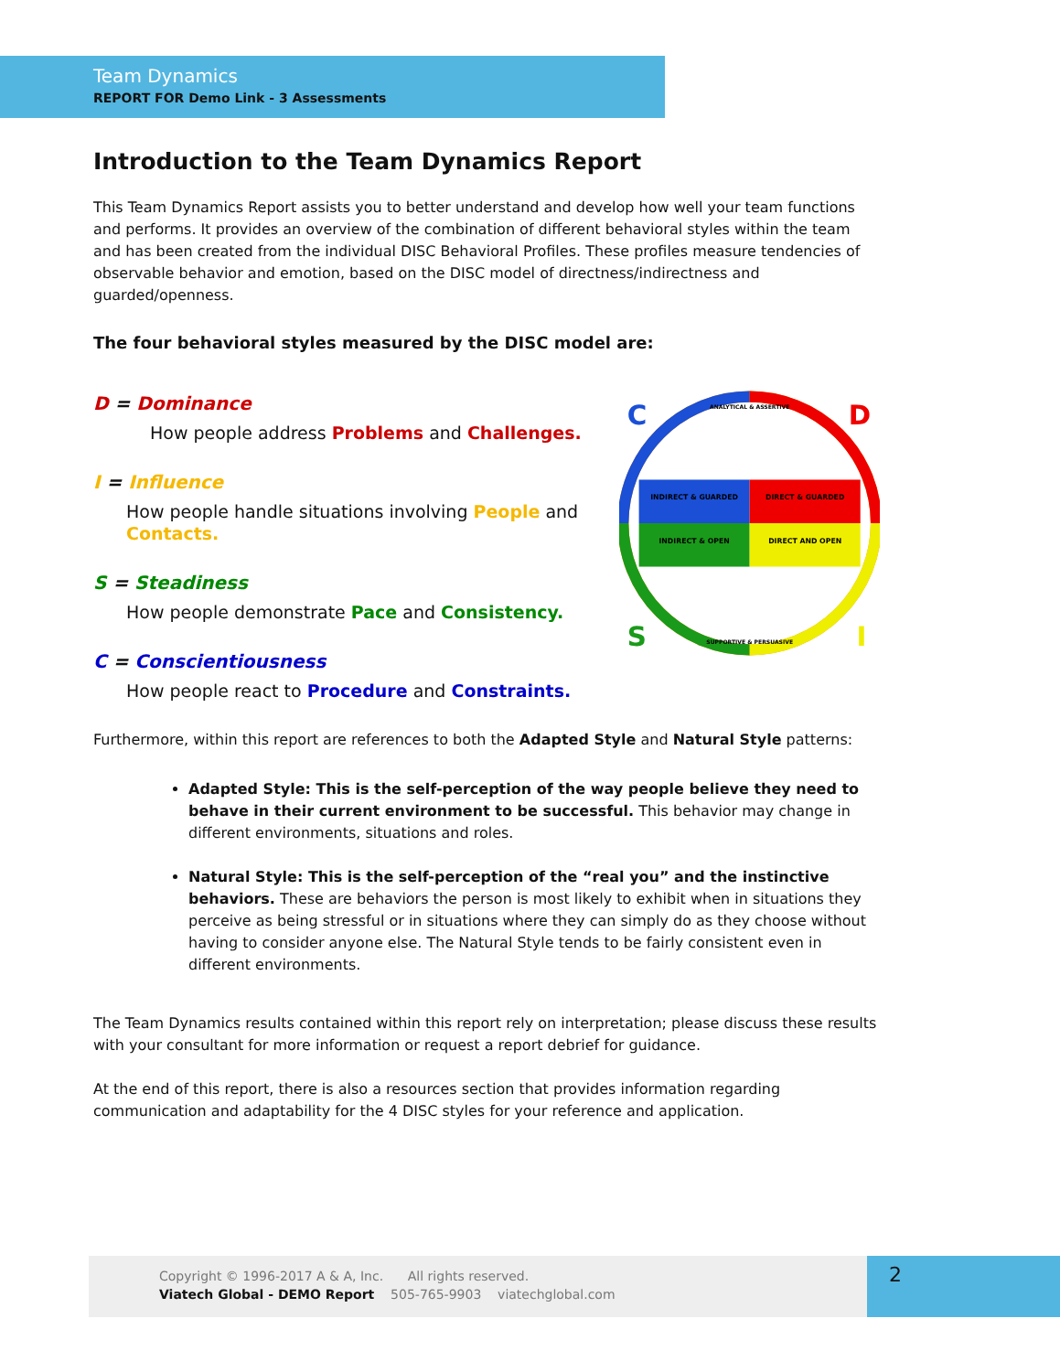Team Dynamics
REPORT FOR Demo Link - 3 Assessments
Introduction to the Team Dynamics Report
This Team Dynamics Report assists you to better understand and develop how well your team functions and performs. It provides an overview of the combination of different behavioral styles within the team and has been created from the individual DISC Behavioral Profiles. These profiles measure tendencies of observable behavior and emotion, based on the DISC model of directness/indirectness and guarded/openness.
The four behavioral styles measured by the DISC model are:
D = Dominance
How people address Problems and Challenges.
I = Influence
How people handle situations involving People and Contacts.
S = Steadiness
How people demonstrate Pace and Consistency.
C = Conscientiousness
How people react to Procedure and Constraints.
INDIRECT & GUARDED
DIRECT & GUARDED
INDIRECT & OPEN
DIRECT AND OPEN
ANALYTICAL & ASSERTIVE
SUPPORTIVE & PERSUASIVE
C
D
S
I
Furthermore, within this report are references to both the Adapted Style and Natural Style patterns:
Adapted Style: This is the self-perception of the way people believe they need to behave in their current environment to be successful. This behavior may change in different environments, situations and roles.
Natural Style: This is the self-perception of the “real you” and the instinctive behaviors. These are behaviors the person is most likely to exhibit when in situations they perceive as being stressful or in situations where they can simply do as they choose without having to consider anyone else. The Natural Style tends to be fairly consistent even in different environments.
The Team Dynamics results contained within this report rely on interpretation; please discuss these results with your consultant for more information or request a report debrief for guidance.
At the end of this report, there is also a resources section that provides information regarding communication and adaptability for the 4 DISC styles for your reference and application.
Copyright © 1996-2017 A & A, Inc. All rights reserved.
Viatech Global - DEMO Report 505-765-9903 viatechglobal.com
2